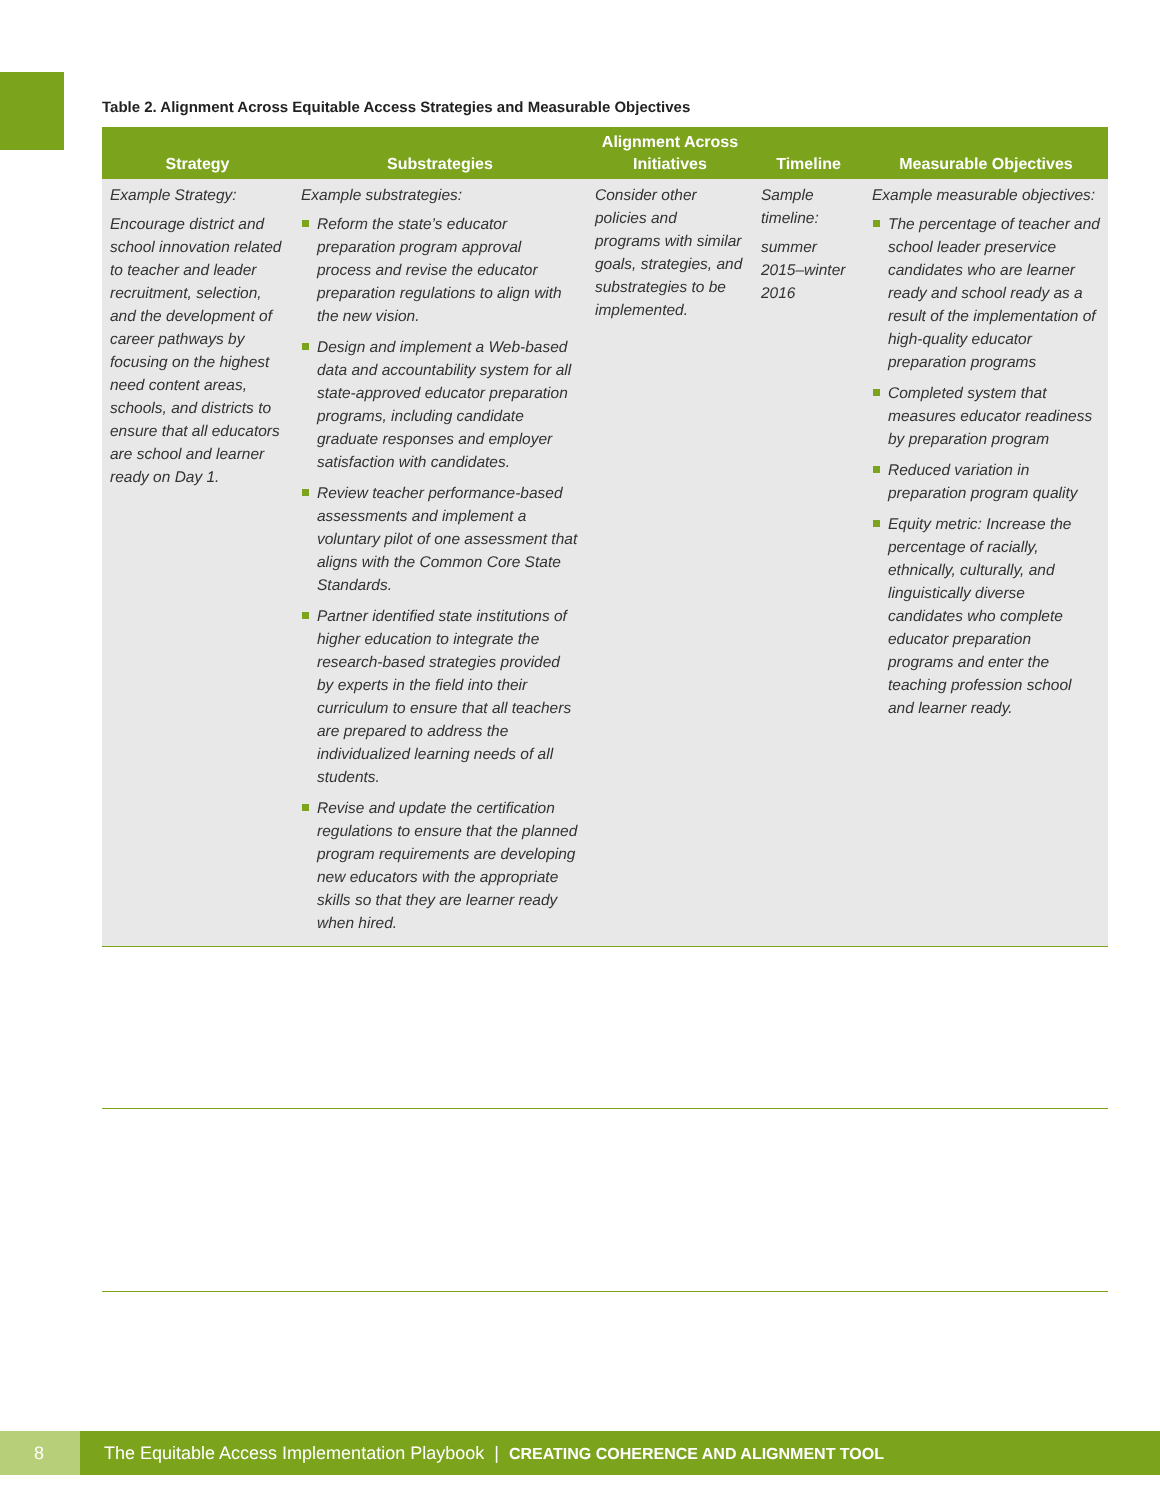Table 2. Alignment Across Equitable Access Strategies and Measurable Objectives
| Strategy | Substrategies | Alignment Across Initiatives | Timeline | Measurable Objectives |
| --- | --- | --- | --- | --- |
| Example Strategy: Encourage district and school innovation related to teacher and leader recruitment, selection, and the development of career pathways by focusing on the highest need content areas, schools, and districts to ensure that all educators are school and learner ready on Day 1. | Example substrategies: Reform the state’s educator preparation program approval process and revise the educator preparation regulations to align with the new vision. Design and implement a Web-based data and accountability system for all state-approved educator preparation programs, including candidate graduate responses and employer satisfaction with candidates. Review teacher performance-based assessments and implement a voluntary pilot of one assessment that aligns with the Common Core State Standards. Partner identified state institutions of higher education to integrate the research-based strategies provided by experts in the field into their curriculum to ensure that all teachers are prepared to address the individualized learning needs of all students. Revise and update the certification regulations to ensure that the planned program requirements are developing new educators with the appropriate skills so that they are learner ready when hired. | Consider other policies and programs with similar goals, strategies, and substrategies to be implemented. | Sample timeline: summer 2015–winter 2016 | Example measurable objectives: The percentage of teacher and school leader preservice candidates who are learner ready and school ready as a result of the implementation of high-quality educator preparation programs Completed system that measures educator readiness by preparation program Reduced variation in preparation program quality Equity metric: Increase the percentage of racially, ethnically, culturally, and linguistically diverse candidates who complete educator preparation programs and enter the teaching profession school and learner ready. |
8
The Equitable Access Implementation Playbook | CREATING COHERENCE AND ALIGNMENT TOOL